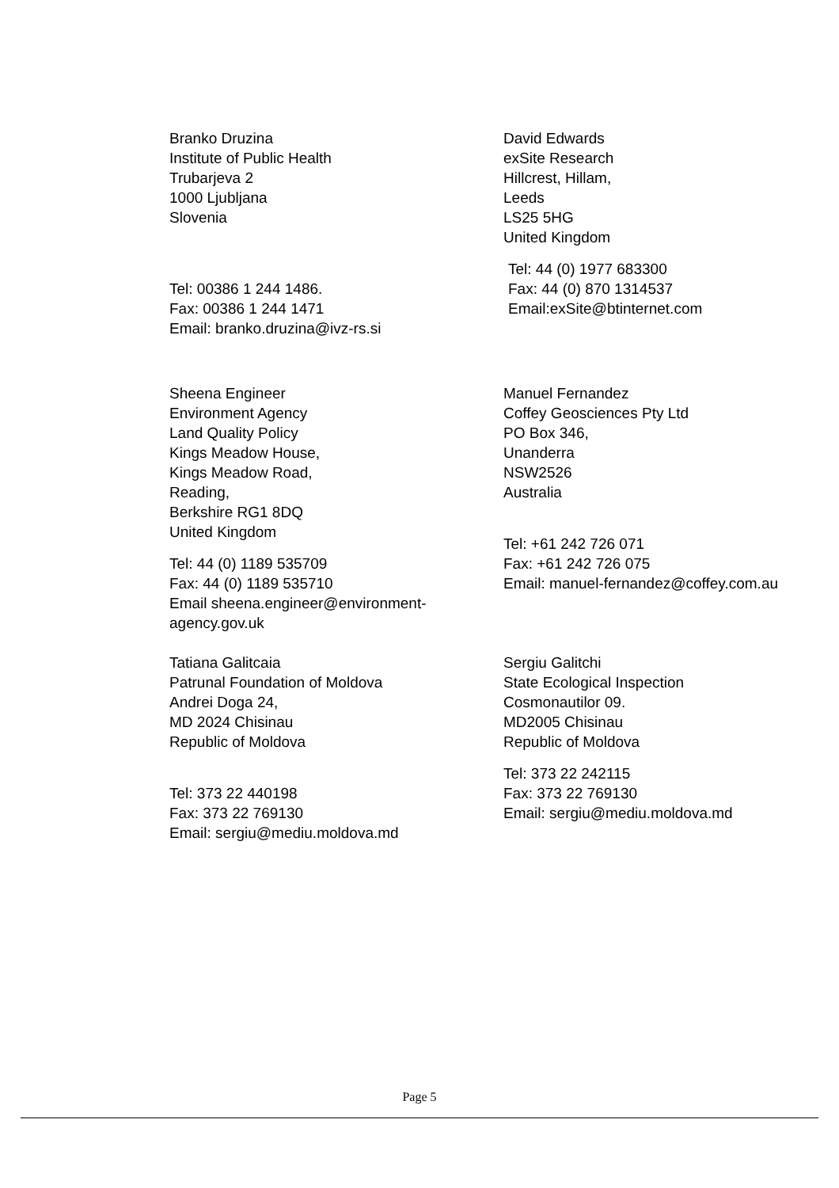Branko Druzina
Institute of Public Health
Trubarjeva 2
1000 Ljubljana
Slovenia
Tel: 00386 1 244 1486.
Fax: 00386 1 244 1471
Email: branko.druzina@ivz-rs.si
David Edwards
exSite Research
Hillcrest, Hillam,
Leeds
LS25 5HG
United Kingdom
Tel: 44 (0) 1977 683300
Fax: 44 (0) 870 1314537
Email:exSite@btinternet.com
Sheena Engineer
Environment Agency
Land Quality Policy
Kings Meadow House,
Kings Meadow Road,
Reading,
Berkshire RG1 8DQ
United Kingdom
Tel: 44 (0) 1189 535709
Fax: 44 (0) 1189 535710
Email sheena.engineer@environment-
agency.gov.uk
Manuel Fernandez
Coffey Geosciences Pty Ltd
PO Box 346,
Unanderra
NSW2526
Australia
Tel: +61 242 726 071
Fax: +61 242 726 075
Email: manuel-fernandez@coffey.com.au
Tatiana Galitcaia
Patrunal Foundation of Moldova
Andrei Doga 24,
MD 2024 Chisinau
Republic of Moldova
Tel: 373 22 440198
Fax: 373 22 769130
Email: sergiu@mediu.moldova.md
Sergiu Galitchi
State Ecological Inspection
Cosmonautilor 09.
MD2005 Chisinau
Republic of Moldova
Tel: 373 22 242115
Fax: 373 22 769130
Email: sergiu@mediu.moldova.md
Page 5